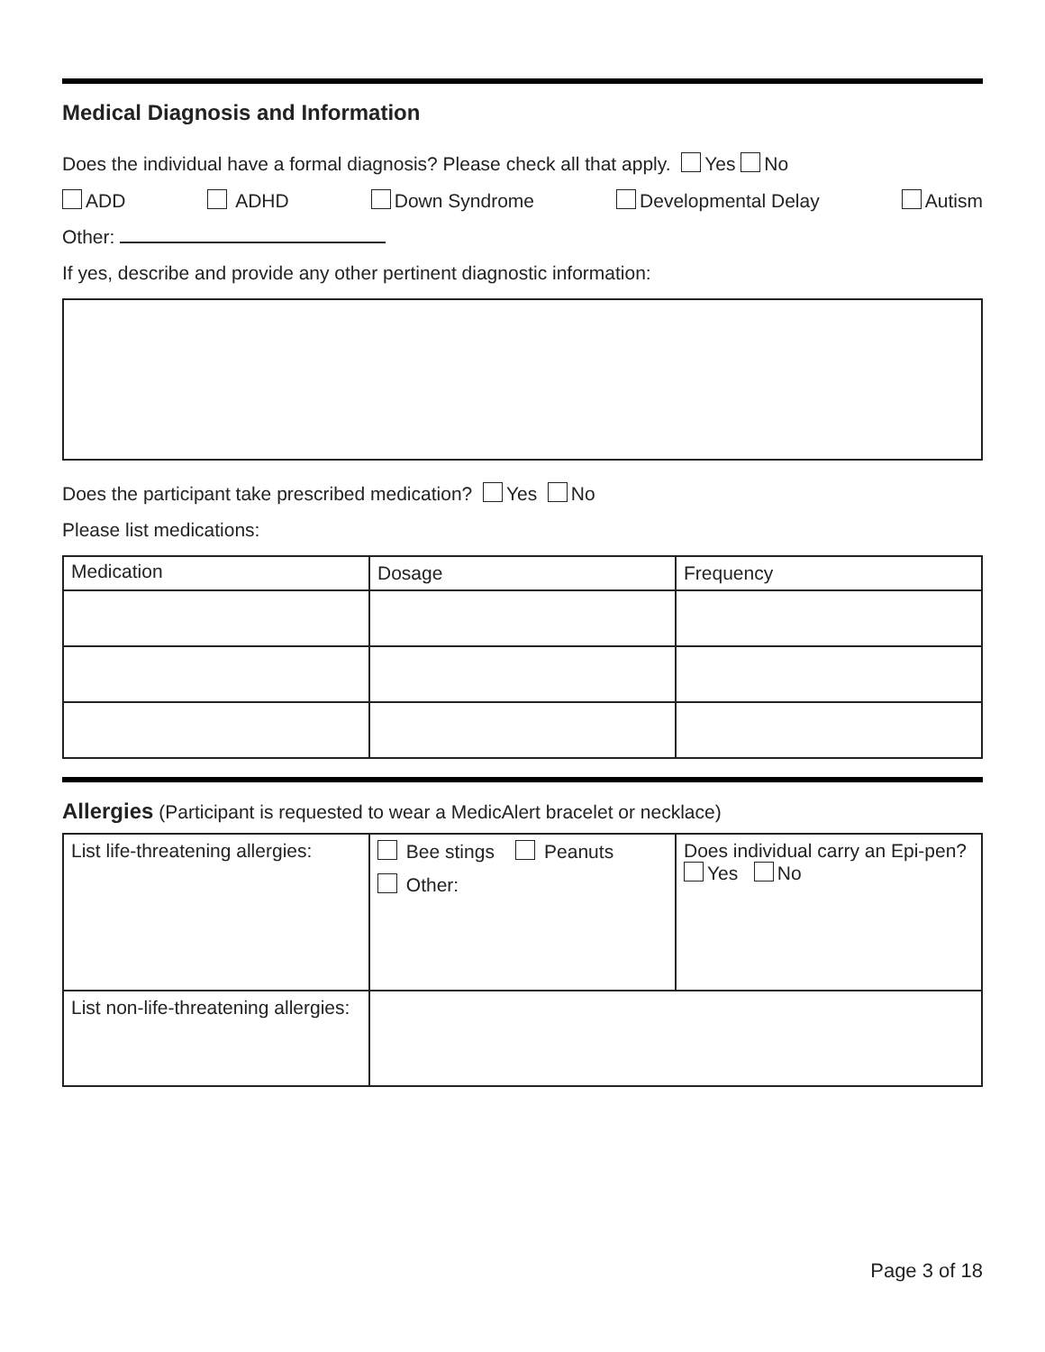Medical Diagnosis and Information
Does the individual have a formal diagnosis? Please check all that apply. Yes No
ADD ADHD Down Syndrome Developmental Delay Autism
Other:
If yes, describe and provide any other pertinent diagnostic information:
Does the participant take prescribed medication? Yes No
Please list medications:
| Medication | Dosage | Frequency |
Allergies (Participant is requested to wear a MedicAlert bracelet or necklace)
| List life-threatening allergies: | Bee stings Peanuts Other: | Does individual carry an Epi-pen? Yes No |
| List non-life-threatening allergies: | | |
Page 3 of 18